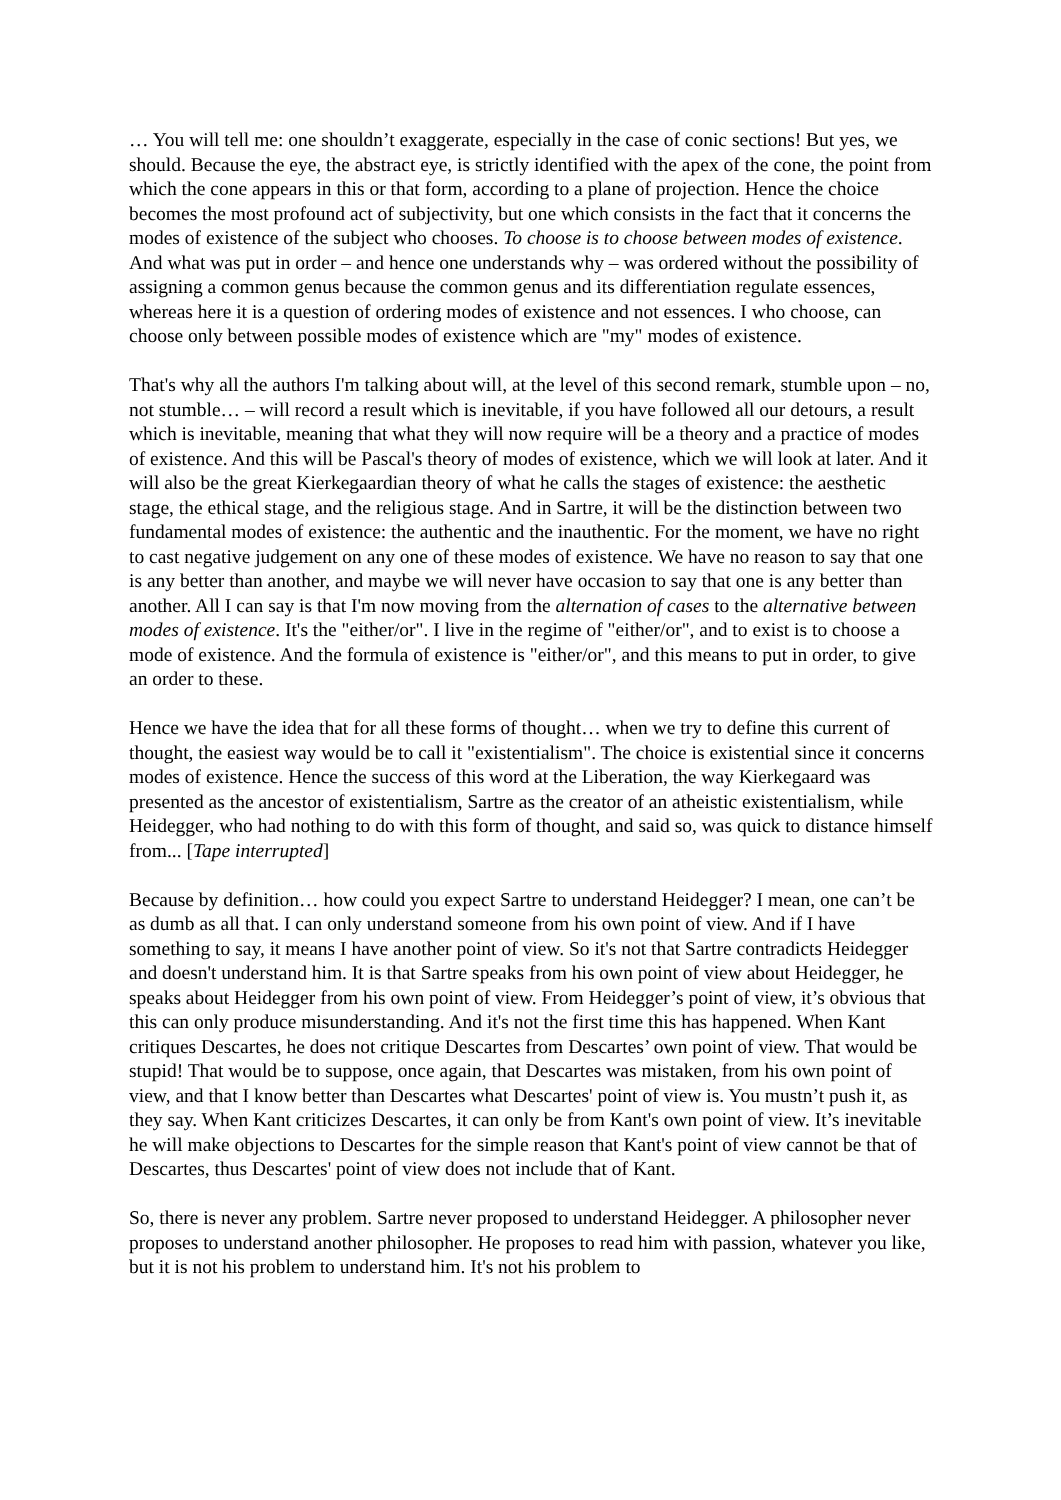… You will tell me: one shouldn’t exaggerate, especially in the case of conic sections! But yes, we should. Because the eye, the abstract eye, is strictly identified with the apex of the cone, the point from which the cone appears in this or that form, according to a plane of projection. Hence the choice becomes the most profound act of subjectivity, but one which consists in the fact that it concerns the modes of existence of the subject who chooses. To choose is to choose between modes of existence. And what was put in order – and hence one understands why – was ordered without the possibility of assigning a common genus because the common genus and its differentiation regulate essences, whereas here it is a question of ordering modes of existence and not essences. I who choose, can choose only between possible modes of existence which are "my" modes of existence.
That's why all the authors I'm talking about will, at the level of this second remark, stumble upon – no, not stumble… – will record a result which is inevitable, if you have followed all our detours, a result which is inevitable, meaning that what they will now require will be a theory and a practice of modes of existence. And this will be Pascal's theory of modes of existence, which we will look at later. And it will also be the great Kierkegaardian theory of what he calls the stages of existence: the aesthetic stage, the ethical stage, and the religious stage. And in Sartre, it will be the distinction between two fundamental modes of existence: the authentic and the inauthentic. For the moment, we have no right to cast negative judgement on any one of these modes of existence. We have no reason to say that one is any better than another, and maybe we will never have occasion to say that one is any better than another. All I can say is that I'm now moving from the alternation of cases to the alternative between modes of existence. It's the "either/or". I live in the regime of "either/or", and to exist is to choose a mode of existence. And the formula of existence is "either/or", and this means to put in order, to give an order to these.
Hence we have the idea that for all these forms of thought… when we try to define this current of thought, the easiest way would be to call it "existentialism". The choice is existential since it concerns modes of existence. Hence the success of this word at the Liberation, the way Kierkegaard was presented as the ancestor of existentialism, Sartre as the creator of an atheistic existentialism, while Heidegger, who had nothing to do with this form of thought, and said so, was quick to distance himself from... [Tape interrupted]
Because by definition… how could you expect Sartre to understand Heidegger? I mean, one can’t be as dumb as all that. I can only understand someone from his own point of view. And if I have something to say, it means I have another point of view. So it's not that Sartre contradicts Heidegger and doesn't understand him. It is that Sartre speaks from his own point of view about Heidegger, he speaks about Heidegger from his own point of view. From Heidegger’s point of view, it’s obvious that this can only produce misunderstanding. And it's not the first time this has happened. When Kant critiques Descartes, he does not critique Descartes from Descartes’ own point of view. That would be stupid! That would be to suppose, once again, that Descartes was mistaken, from his own point of view, and that I know better than Descartes what Descartes' point of view is. You mustn’t push it, as they say. When Kant criticizes Descartes, it can only be from Kant's own point of view. It’s inevitable he will make objections to Descartes for the simple reason that Kant's point of view cannot be that of Descartes, thus Descartes' point of view does not include that of Kant.
So, there is never any problem. Sartre never proposed to understand Heidegger. A philosopher never proposes to understand another philosopher. He proposes to read him with passion, whatever you like, but it is not his problem to understand him. It's not his problem to